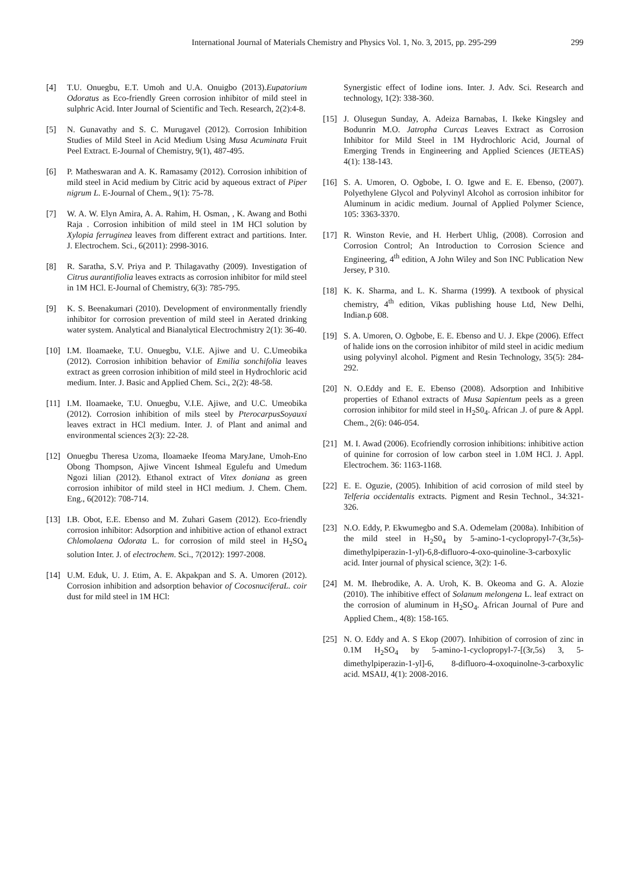International Journal of Materials Chemistry and Physics Vol. 1, No. 3, 2015, pp. 295-299 299
[4] T.U. Onuegbu, E.T. Umoh and U.A. Onuigbo (2013).Eupatorium Odoratus as Eco-friendly Green corrosion inhibitor of mild steel in sulphric Acid. Inter Journal of Scientific and Tech. Research, 2(2):4-8.
[5] N. Gunavathy and S. C. Murugavel (2012). Corrosion Inhibition Studies of Mild Steel in Acid Medium Using Musa Acuminata Fruit Peel Extract. E-Journal of Chemistry, 9(1), 487-495.
[6] P. Matheswaran and A. K. Ramasamy (2012). Corrosion inhibition of mild steel in Acid medium by Citric acid by aqueous extract of Piper nigrum L. E-Journal of Chem., 9(1): 75-78.
[7] W. A. W. Elyn Amira, A. A. Rahim, H. Osman, , K. Awang and Bothi Raja . Corrosion inhibition of mild steel in 1M HCl solution by Xylopia ferruginea leaves from different extract and partitions. Inter. J. Electrochem. Sci., 6(2011): 2998-3016.
[8] R. Saratha, S.V. Priya and P. Thilagavathy (2009). Investigation of Citrus aurantifiolia leaves extracts as corrosion inhibitor for mild steel in 1M HCl. E-Journal of Chemistry, 6(3): 785-795.
[9] K. S. Beenakumari (2010). Development of environmentally friendly inhibitor for corrosion prevention of mild steel in Aerated drinking water system. Analytical and Bianalytical Electrochmistry 2(1): 36-40.
[10] I.M. Iloamaeke, T.U. Onuegbu, V.I.E. Ajiwe and U. C.Umeobika (2012). Corrosion inhibition behavior of Emilia sonchifolia leaves extract as green corrosion inhibition of mild steel in Hydrochloric acid medium. Inter. J. Basic and Applied Chem. Sci., 2(2): 48-58.
[11] I.M. Iloamaeke, T.U. Onuegbu, V.I.E. Ajiwe, and U.C. Umeobika (2012). Corrosion inhibition of mils steel by PterocarpusSoyauxi leaves extract in HCl medium. Inter. J. of Plant and animal and environmental sciences 2(3): 22-28.
[12] Onuegbu Theresa Uzoma, Iloamaeke Ifeoma MaryJane, Umoh-Eno Obong Thompson, Ajiwe Vincent Ishmeal Egulefu and Umedum Ngozi lilian (2012). Ethanol extract of Vitex doniana as green corrosion inhibitor of mild steel in HCl medium. J. Chem. Chem. Eng., 6(2012): 708-714.
[13] I.B. Obot, E.E. Ebenso and M. Zuhari Gasem (2012). Eco-friendly corrosion inhibitor: Adsorption and inhibitive action of ethanol extract Chlomolaena Odorata L. for corrosion of mild steel in H<sub>2</sub>SO<sub>4</sub> solution Inter. J. of electrochem. Sci., 7(2012): 1997-2008.
[14] U.M. Eduk, U. J. Etim, A. E. Akpakpan and S. A. Umoren (2012). Corrosion inhibition and adsorption behavior of CocosnuciferaL. coir dust for mild steel in 1M HCl:
Synergistic effect of Iodine ions. Inter. J. Adv. Sci. Research and technology, 1(2): 338-360.
[15] J. Olusegun Sunday, A. Adeiza Barnabas, I. Ikeke Kingsley and Bodunrin M.O. Jatropha Curcas Leaves Extract as Corrosion Inhibitor for Mild Steel in 1M Hydrochloric Acid, Journal of Emerging Trends in Engineering and Applied Sciences (JETEAS) 4(1): 138-143.
[16] S. A. Umoren, O. Ogbobe, I. O. Igwe and E. E. Ebenso, (2007). Polyethylene Glycol and Polyvinyl Alcohol as corrosion inhibitor for Aluminum in acidic medium. Journal of Applied Polymer Science, 105: 3363-3370.
[17] R. Winston Revie, and H. Herbert Uhlig, (2008). Corrosion and Corrosion Control; An Introduction to Corrosion Science and Engineering, 4<sup>th</sup> edition, A John Wiley and Son INC Publication New Jersey, P 310.
[18] K. K. Sharma, and L. K. Sharma (1999). A textbook of physical chemistry, 4<sup>th</sup> edition, Vikas publishing house Ltd, New Delhi, Indian.p 608.
[19] S. A. Umoren, O. Ogbobe, E. E. Ebenso and U. J. Ekpe (2006). Effect of halide ions on the corrosion inhibitor of mild steel in acidic medium using polyvinyl alcohol. Pigment and Resin Technology, 35(5): 284-292.
[20] N. O.Eddy and E. E. Ebenso (2008). Adsorption and Inhibitive properties of Ethanol extracts of Musa Sapientum peels as a green corrosion inhibitor for mild steel in H<sub>2</sub>S0<sub>4</sub>. African .J. of pure & Appl. Chem., 2(6): 046-054.
[21] M. I. Awad (2006). Ecofriendly corrosion inhibitions: inhibitive action of quinine for corrosion of low carbon steel in 1.0M HCl. J. Appl. Electrochem. 36: 1163-1168.
[22] E. E. Oguzie, (2005). Inhibition of acid corrosion of mild steel by Telferia occidentalis extracts. Pigment and Resin Technol., 34:321-326.
[23] N.O. Eddy, P. Ekwumegbo and S.A. Odemelam (2008a). Inhibition of the mild steel in H<sub>2</sub>S0<sub>4</sub> by 5-amino-1-cyclopropyl-7-(3r,5s)-dimethylpiperazin-1-yl)-6,8-difluoro-4-oxo-quinoline-3-carboxylic acid. Inter journal of physical science, 3(2): 1-6.
[24] M. M. Ihebrodike, A. A. Uroh, K. B. Okeoma and G. A. Alozie (2010). The inhibitive effect of Solanum melongena L. leaf extract on the corrosion of aluminum in H<sub>2</sub>SO<sub>4</sub>. African Journal of Pure and Applied Chem., 4(8): 158-165.
[25] N. O. Eddy and A. S Ekop (2007). Inhibition of corrosion of zinc in 0.1M H<sub>2</sub>SO<sub>4</sub> by 5-amino-1-cyclopropyl-7-[(3r,5s) 3, 5-dimethylpiperazin-1-yl]-6, 8-difluoro-4-oxoquinolne-3-carboxylic acid. MSAIJ, 4(1): 2008-2016.